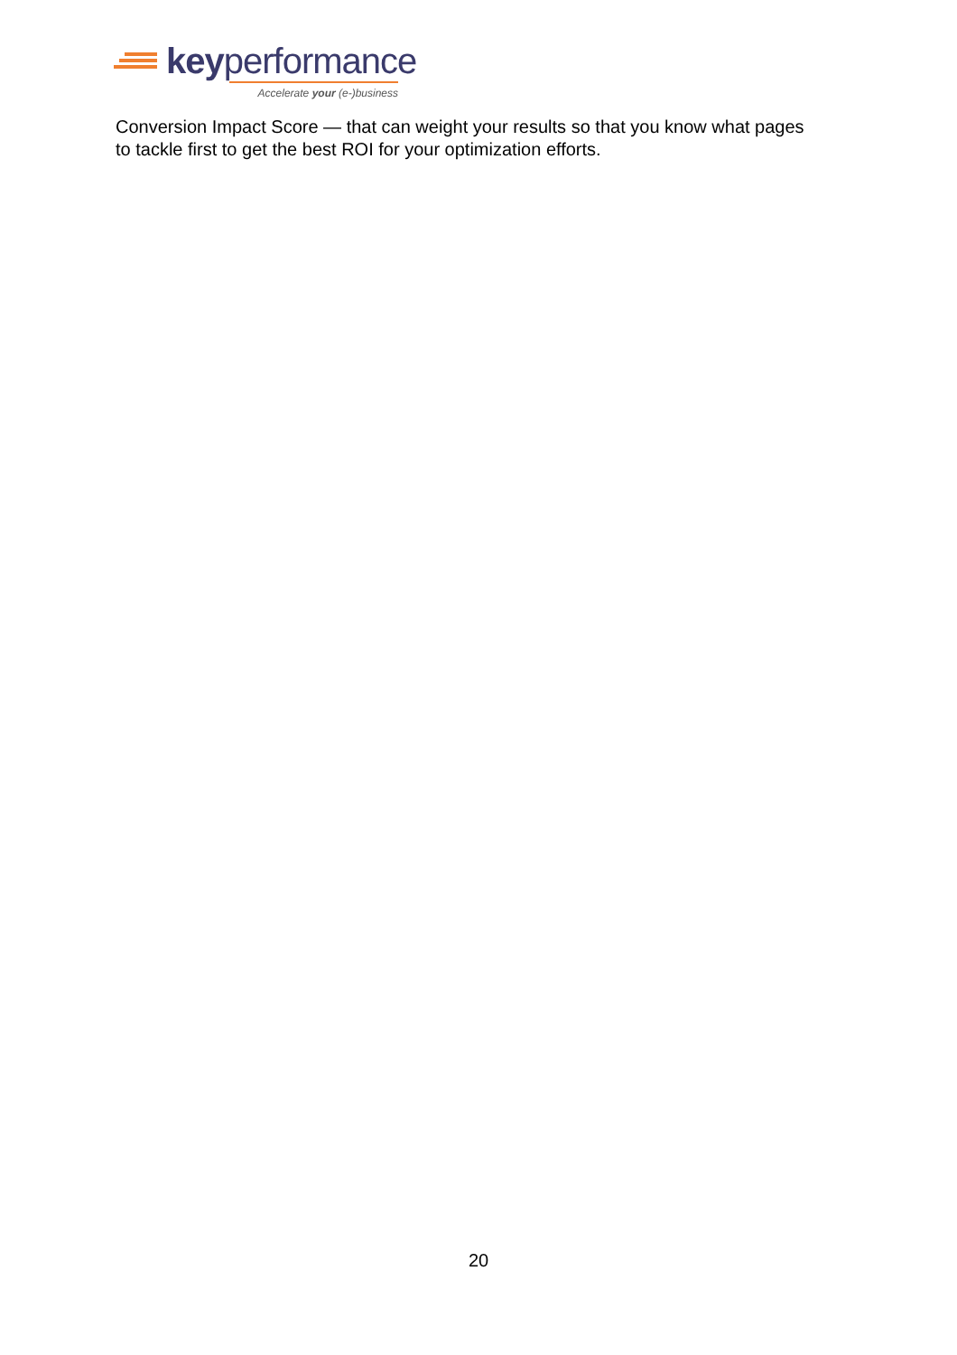keyperformance
Accelerate your (e-)business
Conversion Impact Score — that can weight your results so that you know what pages to tackle first to get the best ROI for your optimization efforts.
20